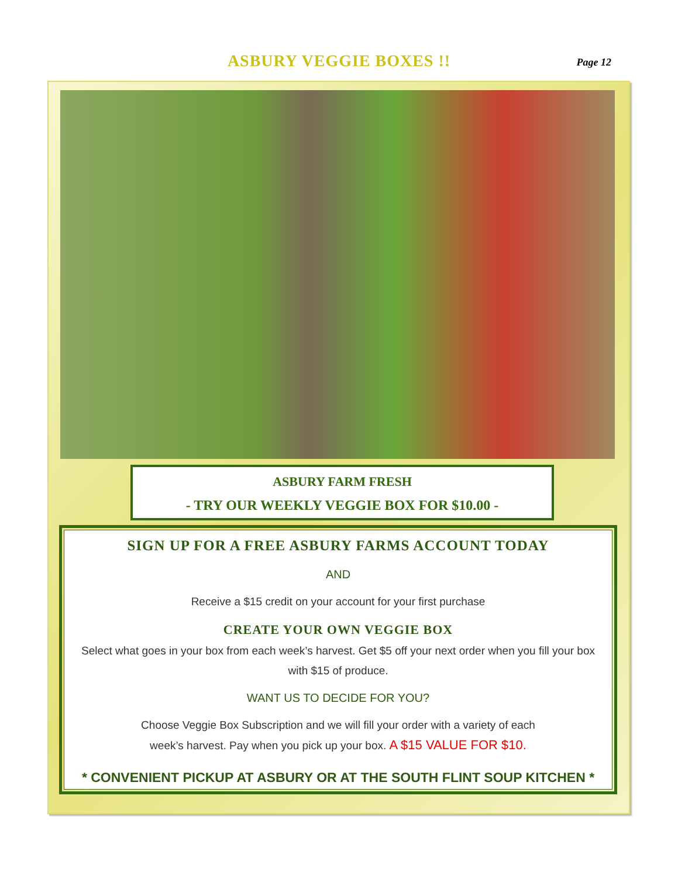ASBURY VEGGIE BOXES !! Page 12
ASBURY FARM FRESH
- TRY OUR WEEKLY VEGGIE BOX FOR $10.00 -
SIGN UP FOR A FREE ASBURY FARMS ACCOUNT TODAY
AND
Receive a $15 credit on your account for your first purchase
CREATE YOUR OWN VEGGIE BOX
Select what goes in your box from each week’s harvest. Get $5 off your next order when you fill your box with $15 of produce.
WANT US TO DECIDE FOR YOU?
Choose Veggie Box Subscription and we will fill your order with a variety of each
week’s harvest. Pay when you pick up your box. A $15 VALUE FOR $10.
* CONVENIENT PICKUP AT ASBURY OR AT THE SOUTH FLINT SOUP KITCHEN *